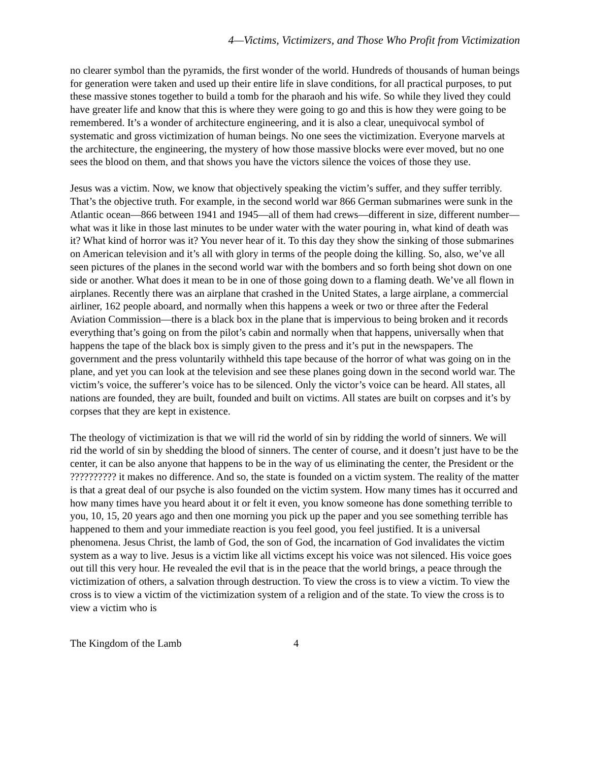4—Victims, Victimizers, and Those Who Profit from Victimization
no clearer symbol than the pyramids, the first wonder of the world. Hundreds of thousands of human beings for generation were taken and used up their entire life in slave conditions, for all practical purposes, to put these massive stones together to build a tomb for the pharaoh and his wife. So while they lived they could have greater life and know that this is where they were going to go and this is how they were going to be remembered. It’s a wonder of architecture engineering, and it is also a clear, unequivocal symbol of systematic and gross victimization of human beings. No one sees the victimization. Everyone marvels at the architecture, the engineering, the mystery of how those massive blocks were ever moved, but no one sees the blood on them, and that shows you have the victors silence the voices of those they use.
Jesus was a victim. Now, we know that objectively speaking the victim’s suffer, and they suffer terribly. That’s the objective truth. For example, in the second world war 866 German submarines were sunk in the Atlantic ocean—866 between 1941 and 1945—all of them had crews—different in size, different number—what was it like in those last minutes to be under water with the water pouring in, what kind of death was it? What kind of horror was it? You never hear of it. To this day they show the sinking of those submarines on American television and it’s all with glory in terms of the people doing the killing. So, also, we’ve all seen pictures of the planes in the second world war with the bombers and so forth being shot down on one side or another. What does it mean to be in one of those going down to a flaming death. We’ve all flown in airplanes. Recently there was an airplane that crashed in the United States, a large airplane, a commercial airliner, 162 people aboard, and normally when this happens a week or two or three after the Federal Aviation Commission—there is a black box in the plane that is impervious to being broken and it records everything that’s going on from the pilot’s cabin and normally when that happens, universally when that happens the tape of the black box is simply given to the press and it’s put in the newspapers. The government and the press voluntarily withheld this tape because of the horror of what was going on in the plane, and yet you can look at the television and see these planes going down in the second world war. The victim’s voice, the sufferer’s voice has to be silenced. Only the victor’s voice can be heard. All states, all nations are founded, they are built, founded and built on victims. All states are built on corpses and it’s by corpses that they are kept in existence.
The theology of victimization is that we will rid the world of sin by ridding the world of sinners. We will rid the world of sin by shedding the blood of sinners. The center of course, and it doesn’t just have to be the center, it can be also anyone that happens to be in the way of us eliminating the center, the President or the ?????????? it makes no difference. And so, the state is founded on a victim system. The reality of the matter is that a great deal of our psyche is also founded on the victim system. How many times has it occurred and how many times have you heard about it or felt it even, you know someone has done something terrible to you, 10, 15, 20 years ago and then one morning you pick up the paper and you see something terrible has happened to them and your immediate reaction is you feel good, you feel justified. It is a universal phenomena. Jesus Christ, the lamb of God, the son of God, the incarnation of God invalidates the victim system as a way to live. Jesus is a victim like all victims except his voice was not silenced. His voice goes out till this very hour. He revealed the evil that is in the peace that the world brings, a peace through the victimization of others, a salvation through destruction. To view the cross is to view a victim. To view the cross is to view a victim of the victimization system of a religion and of the state. To view the cross is to view a victim who is
The Kingdom of the Lamb 4